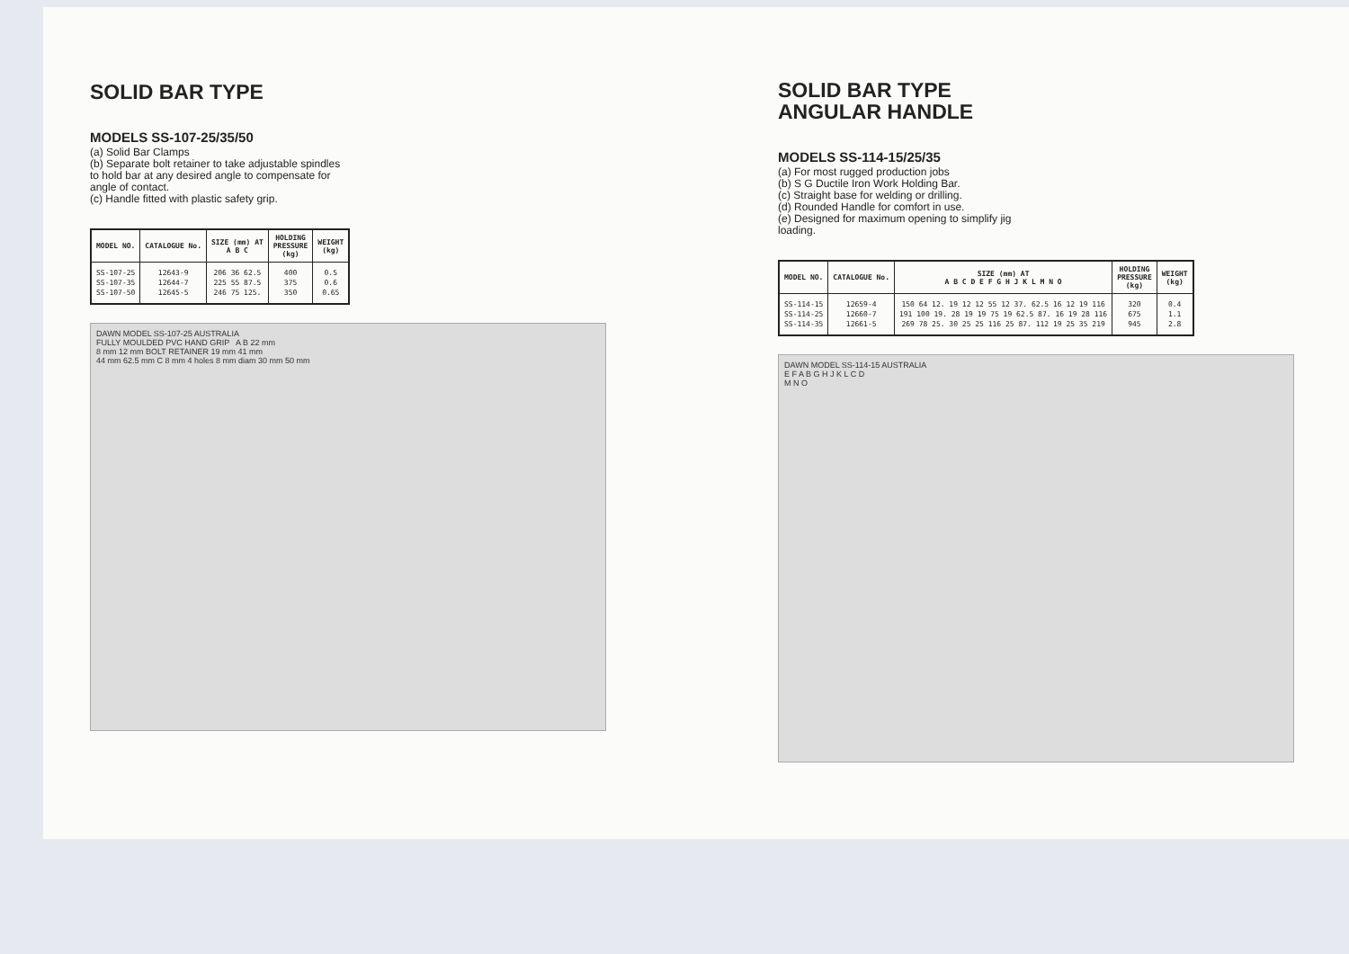SOLID BAR TYPE
MODELS SS-107-25/35/50
(a) Solid Bar Clamps
(b) Separate bolt retainer to take adjustable spindles
to hold bar at any desired angle to compensate for
angle of contact.
(c) Handle fitted with plastic safety grip.
| MODEL NO. | CATALOGUE No. | SIZE (mm) AT A B C | HOLDING PRESSURE (kg) | WEIGHT (kg) |
| --- | --- | --- | --- | --- |
| SS-107-25 SS-107-35 SS-107-50 | 12643-9 12644-7 12645-5 | 206 36 62.5 225 55 87.5 246 75 125. | 400 375 350 | 0.5 0.6 0.65 |
DAWN MODEL SS-107-25 AUSTRALIA
FULLY MOULDED PVC HAND GRIP A B 22 mm
8 mm 12 mm BOLT RETAINER 19 mm 41 mm
44 mm 62.5 mm C 8 mm 4 holes 8 mm diam 30 mm 50 mm
SOLID BAR TYPE
ANGULAR HANDLE
MODELS SS-114-15/25/35
(a) For most rugged production jobs
(b) S G Ductile Iron Work Holding Bar.
(c) Straight base for welding or drilling.
(d) Rounded Handle for comfort in use.
(e) Designed for maximum opening to simplify jig
loading.
| MODEL NO. | CATALOGUE No. | SIZE (mm) AT A B C D E F G H J K L M N O | HOLDING PRESSURE (kg) | WEIGHT (kg) |
| --- | --- | --- | --- | --- |
| SS-114-15 SS-114-25 SS-114-35 | 12659-4 12660-7 12661-5 | 150 64 12. 19 12 12 55 12 37. 62.5 16 12 19 116 191 100 19. 28 19 19 75 19 62.5 87. 16 19 28 116 269 78 25. 30 25 25 116 25 87. 112 19 25 35 219 | 320 675 945 | 0.4 1.1 2.8 |
DAWN MODEL SS-114-15 AUSTRALIA
E F A B G H J K L C D
M N O